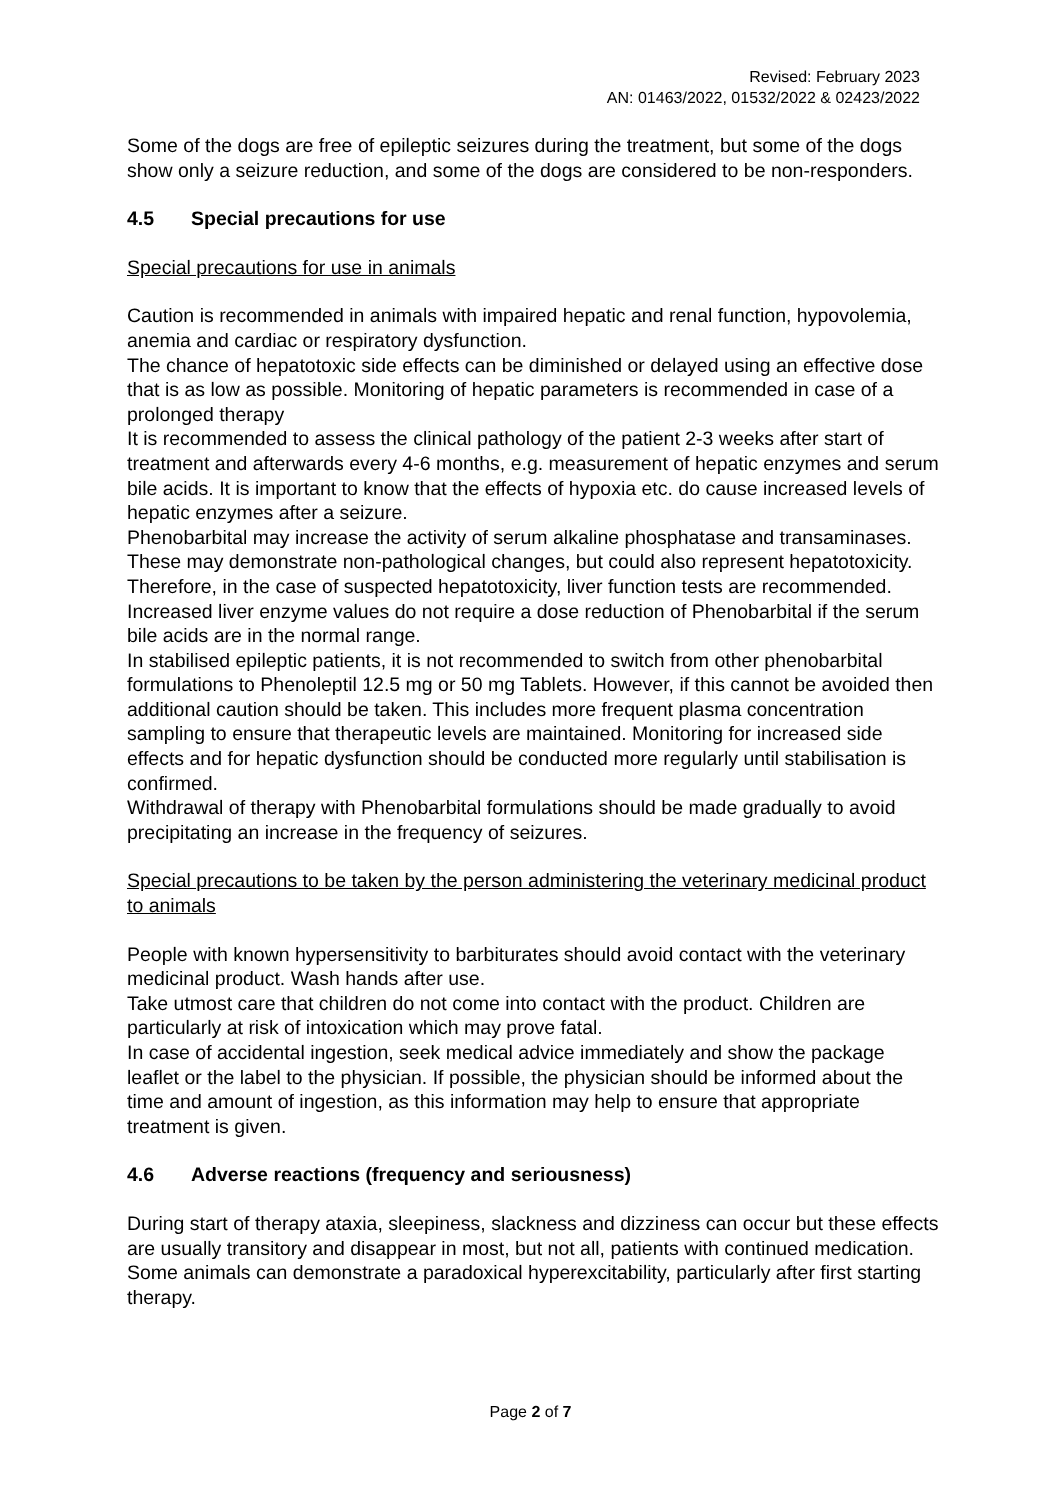Revised: February 2023
AN: 01463/2022, 01532/2022 & 02423/2022
Some of the dogs are free of epileptic seizures during the treatment, but some of the dogs show only a seizure reduction, and some of the dogs are considered to be non-responders.
4.5 Special precautions for use
Special precautions for use in animals
Caution is recommended in animals with impaired hepatic and renal function, hypovolemia, anemia and cardiac or respiratory dysfunction.
The chance of hepatotoxic side effects can be diminished or delayed using an effective dose that is as low as possible. Monitoring of hepatic parameters is recommended in case of a prolonged therapy
It is recommended to assess the clinical pathology of the patient 2-3 weeks after start of treatment and afterwards every 4-6 months, e.g. measurement of hepatic enzymes and serum bile acids. It is important to know that the effects of hypoxia etc. do cause increased levels of hepatic enzymes after a seizure.
Phenobarbital may increase the activity of serum alkaline phosphatase and transaminases. These may demonstrate non-pathological changes, but could also represent hepatotoxicity. Therefore, in the case of suspected hepatotoxicity, liver function tests are recommended. Increased liver enzyme values do not require a dose reduction of Phenobarbital if the serum bile acids are in the normal range.
In stabilised epileptic patients, it is not recommended to switch from other phenobarbital formulations to Phenoleptil 12.5 mg or 50 mg Tablets. However, if this cannot be avoided then additional caution should be taken. This includes more frequent plasma concentration sampling to ensure that therapeutic levels are maintained. Monitoring for increased side effects and for hepatic dysfunction should be conducted more regularly until stabilisation is confirmed.
Withdrawal of therapy with Phenobarbital formulations should be made gradually to avoid precipitating an increase in the frequency of seizures.
Special precautions to be taken by the person administering the veterinary medicinal product to animals
People with known hypersensitivity to barbiturates should avoid contact with the veterinary medicinal product. Wash hands after use.
Take utmost care that children do not come into contact with the product. Children are particularly at risk of intoxication which may prove fatal.
In case of accidental ingestion, seek medical advice immediately and show the package leaflet or the label to the physician. If possible, the physician should be informed about the time and amount of ingestion, as this information may help to ensure that appropriate treatment is given.
4.6 Adverse reactions (frequency and seriousness)
During start of therapy ataxia, sleepiness, slackness and dizziness can occur but these effects are usually transitory and disappear in most, but not all, patients with continued medication.
Some animals can demonstrate a paradoxical hyperexcitability, particularly after first starting therapy.
Page 2 of 7